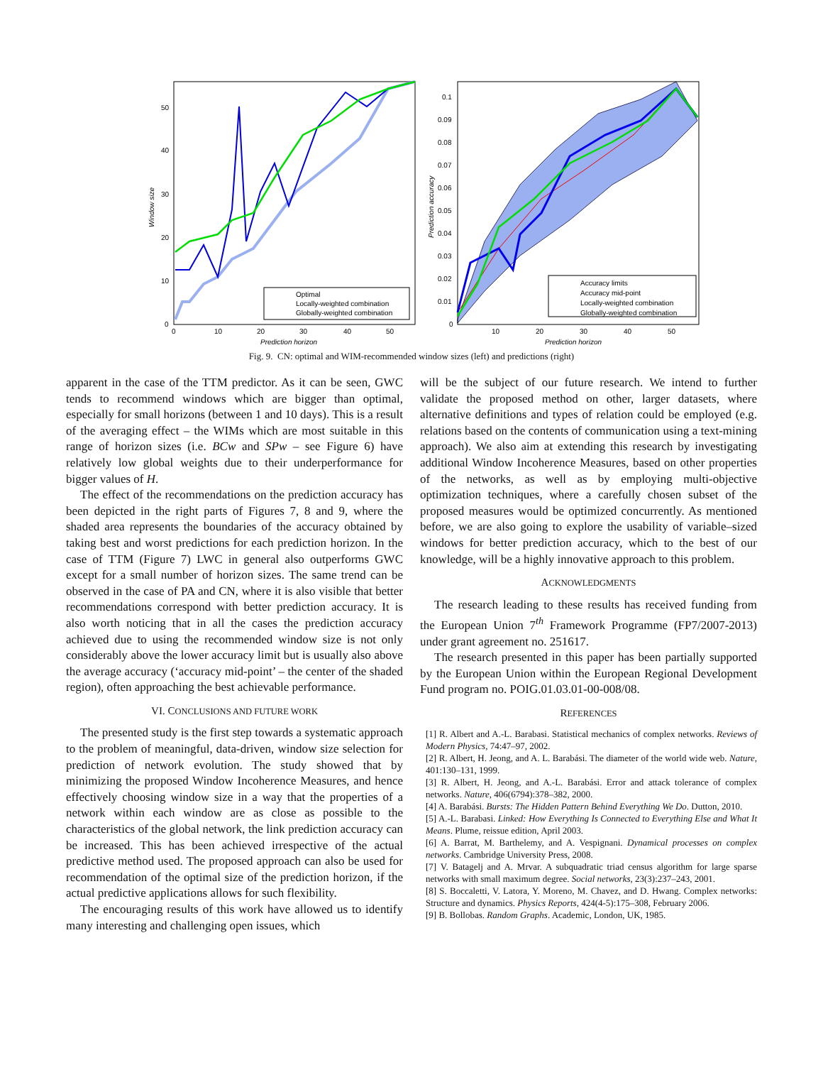Optimal
Locally-weighted combination
Globally-weighted combination
50
40
30
20
10
0
0
10
20
30
40
50
Prediction horizon
Window size
Accuracy limits
Accuracy mid-point
Locally-weighted combination
Globally-weighted combination
0.1
0.09
0.08
0.07
0.06
0.05
0.04
0.03
0.02
0.01
0
10
20
30
40
50
Prediction horizon
Prediction accuracy
Fig. 9. CN: optimal and WIM-recommended window sizes (left) and predictions (right)
apparent in the case of the TTM predictor. As it can be seen, GWC tends to recommend windows which are bigger than optimal, especially for small horizons (between 1 and 10 days). This is a result of the averaging effect – the WIMs which are most suitable in this range of horizon sizes (i.e. BCw and SPw – see Figure 6) have relatively low global weights due to their underperformance for bigger values of H.
The effect of the recommendations on the prediction accuracy has been depicted in the right parts of Figures 7, 8 and 9, where the shaded area represents the boundaries of the accuracy obtained by taking best and worst predictions for each prediction horizon. In the case of TTM (Figure 7) LWC in general also outperforms GWC except for a small number of horizon sizes. The same trend can be observed in the case of PA and CN, where it is also visible that better recommendations correspond with better prediction accuracy. It is also worth noticing that in all the cases the prediction accuracy achieved due to using the recommended window size is not only considerably above the lower accuracy limit but is usually also above the average accuracy (‘accuracy mid-point’ – the center of the shaded region), often approaching the best achievable performance.
VI. CONCLUSIONS AND FUTURE WORK
The presented study is the first step towards a systematic approach to the problem of meaningful, data-driven, window size selection for prediction of network evolution. The study showed that by minimizing the proposed Window Incoherence Measures, and hence effectively choosing window size in a way that the properties of a network within each window are as close as possible to the characteristics of the global network, the link prediction accuracy can be increased. This has been achieved irrespective of the actual predictive method used. The proposed approach can also be used for recommendation of the optimal size of the prediction horizon, if the actual predictive applications allows for such flexibility.
The encouraging results of this work have allowed us to identify many interesting and challenging open issues, which
will be the subject of our future research. We intend to further validate the proposed method on other, larger datasets, where alternative definitions and types of relation could be employed (e.g. relations based on the contents of communication using a text-mining approach). We also aim at extending this research by investigating additional Window Incoherence Measures, based on other properties of the networks, as well as by employing multi-objective optimization techniques, where a carefully chosen subset of the proposed measures would be optimized concurrently. As mentioned before, we are also going to explore the usability of variable–sized windows for better prediction accuracy, which to the best of our knowledge, will be a highly innovative approach to this problem.
ACKNOWLEDGMENTS
The research leading to these results has received funding from the European Union 7<sup>th</sup> Framework Programme (FP7/2007-2013) under grant agreement no. 251617.
The research presented in this paper has been partially supported by the European Union within the European Regional Development Fund program no. POIG.01.03.01-00-008/08.
REFERENCES
[1] R. Albert and A.-L. Barabasi. Statistical mechanics of complex networks. Reviews of Modern Physics, 74:47–97, 2002.
[2] R. Albert, H. Jeong, and A. L. Barabási. The diameter of the world wide web. Nature, 401:130–131, 1999.
[3] R. Albert, H. Jeong, and A.-L. Barabási. Error and attack tolerance of complex networks. Nature, 406(6794):378–382, 2000.
[4] A. Barabási. Bursts: The Hidden Pattern Behind Everything We Do. Dutton, 2010.
[5] A.-L. Barabasi. Linked: How Everything Is Connected to Everything Else and What It Means. Plume, reissue edition, April 2003.
[6] A. Barrat, M. Barthelemy, and A. Vespignani. Dynamical processes on complex networks. Cambridge University Press, 2008.
[7] V. Batagelj and A. Mrvar. A subquadratic triad census algorithm for large sparse networks with small maximum degree. Social networks, 23(3):237–243, 2001.
[8] S. Boccaletti, V. Latora, Y. Moreno, M. Chavez, and D. Hwang. Complex networks: Structure and dynamics. Physics Reports, 424(4-5):175–308, February 2006.
[9] B. Bollobas. Random Graphs. Academic, London, UK, 1985.